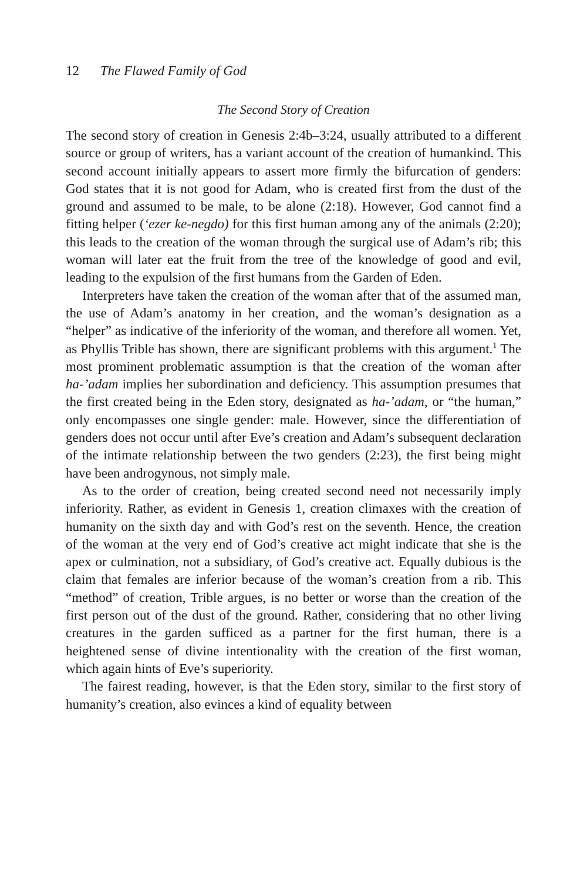12 The Flawed Family of God
The Second Story of Creation
The second story of creation in Genesis 2:4b–3:24, usually attributed to a different source or group of writers, has a variant account of the creation of humankind. This second account initially appears to assert more firmly the bifurcation of genders: God states that it is not good for Adam, who is created first from the dust of the ground and assumed to be male, to be alone (2:18). However, God cannot find a fitting helper (‘ezer ke-negdo) for this first human among any of the animals (2:20); this leads to the creation of the woman through the surgical use of Adam’s rib; this woman will later eat the fruit from the tree of the knowledge of good and evil, leading to the expulsion of the first humans from the Garden of Eden.
Interpreters have taken the creation of the woman after that of the assumed man, the use of Adam’s anatomy in her creation, and the woman’s designation as a “helper” as indicative of the inferiority of the woman, and therefore all women. Yet, as Phyllis Trible has shown, there are significant problems with this argument.<sup>1</sup> The most prominent problematic assumption is that the creation of the woman after ha-’adam implies her subordination and deficiency. This assumption presumes that the first created being in the Eden story, designated as ha-’adam, or “the human,” only encompasses one single gender: male. However, since the differentiation of genders does not occur until after Eve’s creation and Adam’s subsequent declaration of the intimate relationship between the two genders (2:23), the first being might have been androgynous, not simply male.
As to the order of creation, being created second need not necessarily imply inferiority. Rather, as evident in Genesis 1, creation climaxes with the creation of humanity on the sixth day and with God’s rest on the seventh. Hence, the creation of the woman at the very end of God’s creative act might indicate that she is the apex or culmination, not a subsidiary, of God’s creative act. Equally dubious is the claim that females are inferior because of the woman’s creation from a rib. This “method” of creation, Trible argues, is no better or worse than the creation of the first person out of the dust of the ground. Rather, considering that no other living creatures in the garden sufficed as a partner for the first human, there is a heightened sense of divine intentionality with the creation of the first woman, which again hints of Eve’s superiority.
The fairest reading, however, is that the Eden story, similar to the first story of humanity’s creation, also evinces a kind of equality between